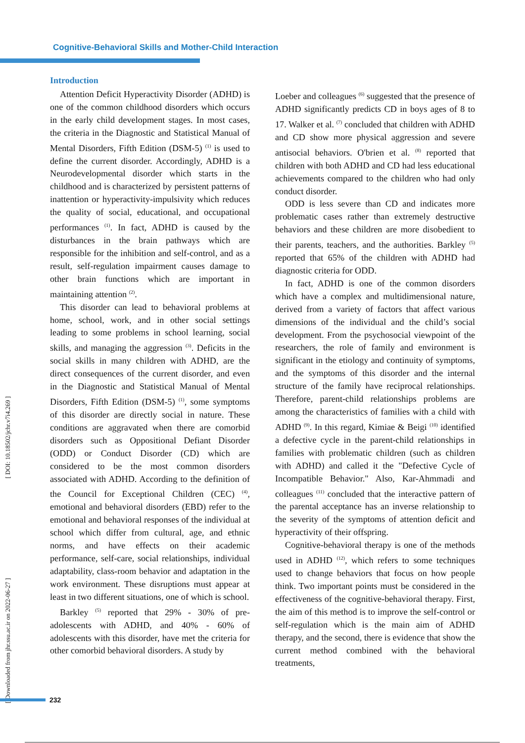Cognitive-Behavioral Skills and Mother-Child Interaction
[ Downloaded from jhr.ssu.ac.ir on 2022-06-27 ] [ DOI: 10.18502/jchr.v7i4.269 ]
Introduction
Attention Deficit Hyperactivity Disorder (ADHD) is one of the common childhood disorders which occurs in the early child development stages. In most cases, the criteria in the Diagnostic and Statistical Manual of Mental Disorders, Fifth Edition (DSM-5) <sup>(1)</sup> is used to define the current disorder. Accordingly, ADHD is a Neurodevelopmental disorder which starts in the childhood and is characterized by persistent patterns of inattention or hyperactivity-impulsivity which reduces the quality of social, educational, and occupational performances <sup>(1)</sup>. In fact, ADHD is caused by the disturbances in the brain pathways which are responsible for the inhibition and self-control, and as a result, self-regulation impairment causes damage to other brain functions which are important in maintaining attention <sup>(2)</sup>.
This disorder can lead to behavioral problems at home, school, work, and in other social settings leading to some problems in school learning, social skills, and managing the aggression <sup>(3)</sup>. Deficits in the social skills in many children with ADHD, are the direct consequences of the current disorder, and even in the Diagnostic and Statistical Manual of Mental Disorders, Fifth Edition (DSM-5) <sup>(1)</sup>, some symptoms of this disorder are directly social in nature. These conditions are aggravated when there are comorbid disorders such as Oppositional Defiant Disorder (ODD) or Conduct Disorder (CD) which are considered to be the most common disorders associated with ADHD. According to the definition of the Council for Exceptional Children (CEC) <sup>(4)</sup>, emotional and behavioral disorders (EBD) refer to the emotional and behavioral responses of the individual at school which differ from cultural, age, and ethnic norms, and have effects on their academic performance, self-care, social relationships, individual adaptability, class-room behavior and adaptation in the work environment. These disruptions must appear at least in two different situations, one of which is school.
Barkley <sup>(5)</sup> reported that 29% - 30% of pre-adolescents with ADHD, and 40% - 60% of adolescents with this disorder, have met the criteria for other comorbid behavioral disorders. A study by
Loeber and colleagues <sup>(6)</sup> suggested that the presence of ADHD significantly predicts CD in boys ages of 8 to 17. Walker et al. <sup>(7)</sup> concluded that children with ADHD and CD show more physical aggression and severe antisocial behaviors. O'brien et al. <sup>(8)</sup> reported that children with both ADHD and CD had less educational achievements compared to the children who had only conduct disorder.
ODD is less severe than CD and indicates more problematic cases rather than extremely destructive behaviors and these children are more disobedient to their parents, teachers, and the authorities. Barkley <sup>(5)</sup> reported that 65% of the children with ADHD had diagnostic criteria for ODD.
In fact, ADHD is one of the common disorders which have a complex and multidimensional nature, derived from a variety of factors that affect various dimensions of the individual and the child’s social development. From the psychosocial viewpoint of the researchers, the role of family and environment is significant in the etiology and continuity of symptoms, and the symptoms of this disorder and the internal structure of the family have reciprocal relationships. Therefore, parent-child relationships problems are among the characteristics of families with a child with ADHD <sup>(9)</sup>. In this regard, Kimiae & Beigi <sup>(10)</sup> identified a defective cycle in the parent-child relationships in families with problematic children (such as children with ADHD) and called it the "Defective Cycle of Incompatible Behavior." Also, Kar-Ahmmadi and colleagues <sup>(11)</sup> concluded that the interactive pattern of the parental acceptance has an inverse relationship to the severity of the symptoms of attention deficit and hyperactivity of their offspring.
Cognitive-behavioral therapy is one of the methods used in ADHD <sup>(12)</sup>, which refers to some techniques used to change behaviors that focus on how people think. Two important points must be considered in the effectiveness of the cognitive-behavioral therapy. First, the aim of this method is to improve the self-control or self-regulation which is the main aim of ADHD therapy, and the second, there is evidence that show the current method combined with the behavioral treatments,
232